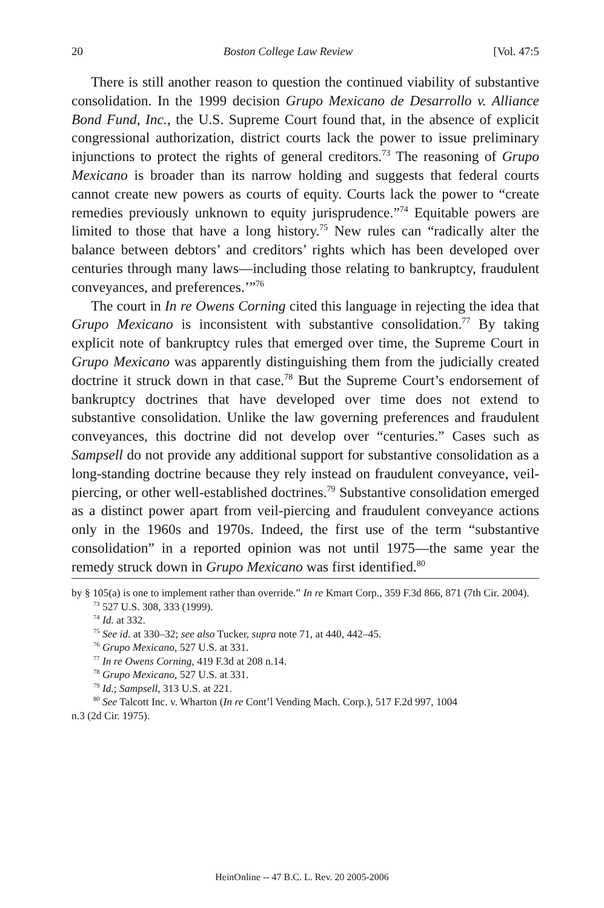20 Boston College Law Review [Vol. 47:5
There is still another reason to question the continued viability of substantive consolidation. In the 1999 decision Grupo Mexicano de Desarrollo v. Alliance Bond Fund, Inc., the U.S. Supreme Court found that, in the absence of explicit congressional authorization, district courts lack the power to issue preliminary injunctions to protect the rights of general creditors.<sup>73</sup> The reasoning of Grupo Mexicano is broader than its narrow holding and suggests that federal courts cannot create new powers as courts of equity. Courts lack the power to “create remedies previously unknown to equity jurisprudence.”<sup>74</sup> Equitable powers are limited to those that have a long history.<sup>75</sup> New rules can “radically alter the balance between debtors’ and creditors’ rights which has been developed over centuries through many laws—including those relating to bankruptcy, fraudulent conveyances, and preferences.’”<sup>76</sup>
The court in In re Owens Corning cited this language in rejecting the idea that Grupo Mexicano is inconsistent with substantive consolidation.<sup>77</sup> By taking explicit note of bankruptcy rules that emerged over time, the Supreme Court in Grupo Mexicano was apparently distinguishing them from the judicially created doctrine it struck down in that case.<sup>78</sup> But the Supreme Court’s endorsement of bankruptcy doctrines that have developed over time does not extend to substantive consolidation. Unlike the law governing preferences and fraudulent conveyances, this doctrine did not develop over “centuries.” Cases such as Sampsell do not provide any additional support for substantive consolidation as a long-standing doctrine because they rely instead on fraudulent conveyance, veil-piercing, or other well-established doctrines.<sup>79</sup> Substantive consolidation emerged as a distinct power apart from veil-piercing and fraudulent conveyance actions only in the 1960s and 1970s. Indeed, the first use of the term “substantive consolidation” in a reported opinion was not until 1975—the same year the remedy struck down in Grupo Mexicano was first identified.<sup>80</sup>
by § 105(a) is one to implement rather than override.” In re Kmart Corp., 359 F.3d 866, 871 (7th Cir. 2004).
<sup>73</sup> 527 U.S. 308, 333 (1999).
<sup>74</sup> Id. at 332.
<sup>75</sup> See id. at 330–32; see also Tucker, supra note 71, at 440, 442–45.
<sup>76</sup> Grupo Mexicano, 527 U.S. at 331.
<sup>77</sup> In re Owens Corning, 419 F.3d at 208 n.14.
<sup>78</sup> Grupo Mexicano, 527 U.S. at 331.
<sup>79</sup> Id.; Sampsell, 313 U.S. at 221.
<sup>80</sup> See Talcott Inc. v. Wharton (In re Cont’l Vending Mach. Corp.), 517 F.2d 997, 1004
n.3 (2d Cir. 1975).
HeinOnline -- 47 B.C. L. Rev. 20 2005-2006